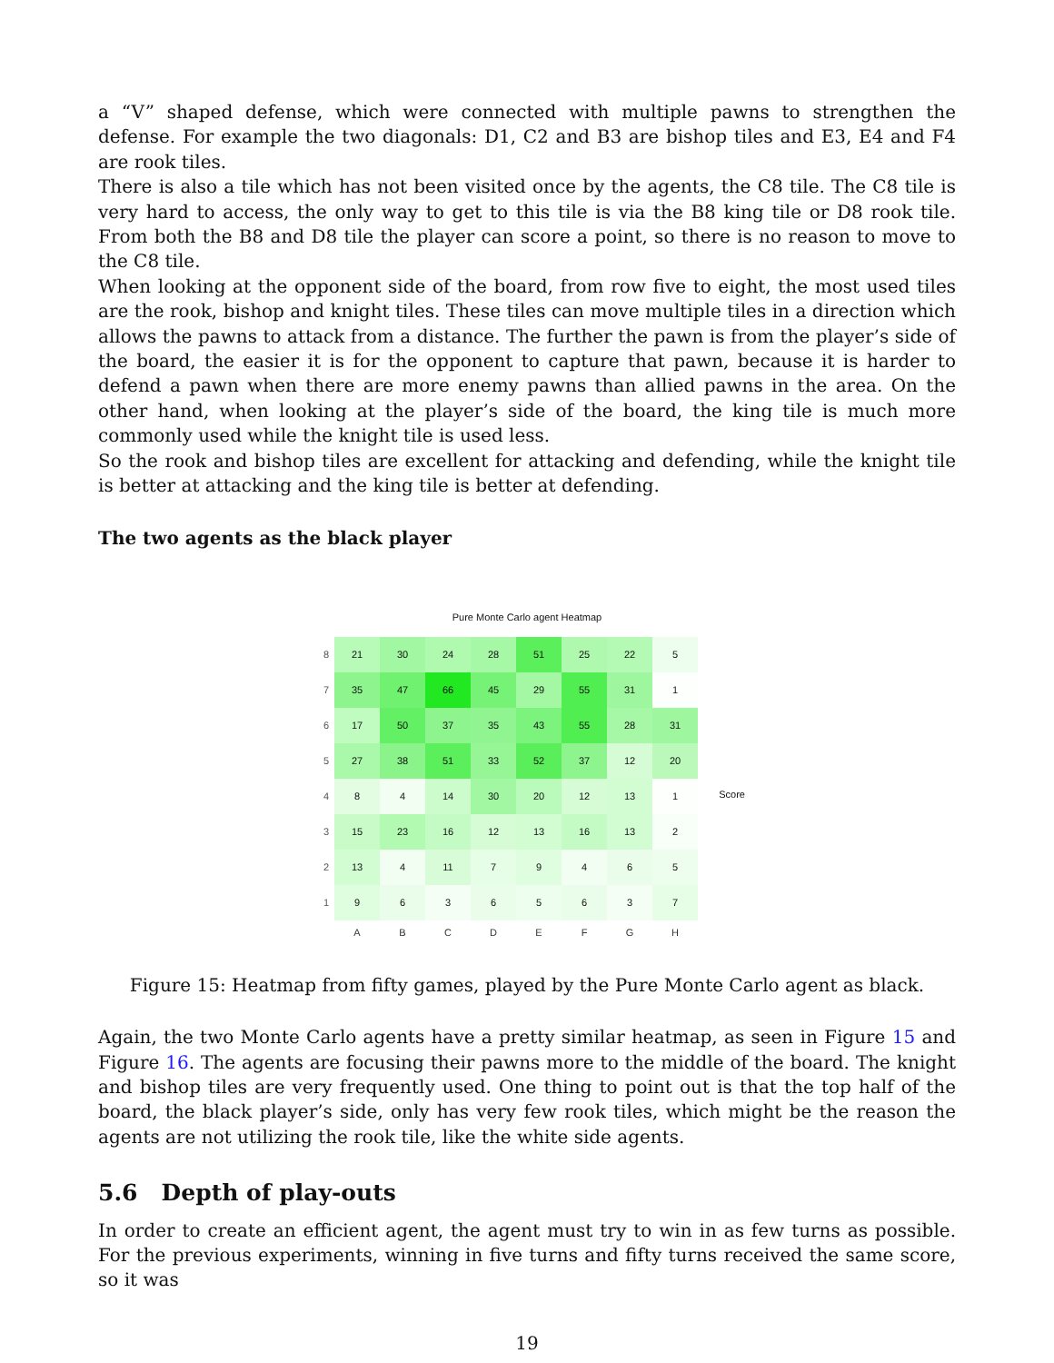a “V” shaped defense, which were connected with multiple pawns to strengthen the defense. For example the two diagonals: D1, C2 and B3 are bishop tiles and E3, E4 and F4 are rook tiles.
There is also a tile which has not been visited once by the agents, the C8 tile. The C8 tile is very hard to access, the only way to get to this tile is via the B8 king tile or D8 rook tile. From both the B8 and D8 tile the player can score a point, so there is no reason to move to the C8 tile.
When looking at the opponent side of the board, from row five to eight, the most used tiles are the rook, bishop and knight tiles. These tiles can move multiple tiles in a direction which allows the pawns to attack from a distance. The further the pawn is from the player’s side of the board, the easier it is for the opponent to capture that pawn, because it is harder to defend a pawn when there are more enemy pawns than allied pawns in the area. On the other hand, when looking at the player’s side of the board, the king tile is much more commonly used while the knight tile is used less.
So the rook and bishop tiles are excellent for attacking and defending, while the knight tile is better at attacking and the king tile is better at defending.
The two agents as the black player
Pure Monte Carlo agent Heatmap
| 8 | 21 | 30 | 24 | 28 | 51 | 25 | 22 | 5 |
| 7 | 35 | 47 | 66 | 45 | 29 | 55 | 31 | 1 |
| 6 | 17 | 50 | 37 | 35 | 43 | 55 | 28 | 31 |
| 5 | 27 | 38 | 51 | 33 | 52 | 37 | 12 | 20 |
| 4 | 8 | 4 | 14 | 30 | 20 | 12 | 13 | 1 |
| 3 | 15 | 23 | 16 | 12 | 13 | 16 | 13 | 2 |
| 2 | 13 | 4 | 11 | 7 | 9 | 4 | 6 | 5 |
| 1 | 9 | 6 | 3 | 6 | 5 | 6 | 3 | 7 |
| | A | B | C | D | E | F | G | H |
Score
Figure 15: Heatmap from fifty games, played by the Pure Monte Carlo agent as black.
Again, the two Monte Carlo agents have a pretty similar heatmap, as seen in Figure 15 and Figure 16. The agents are focusing their pawns more to the middle of the board. The knight and bishop tiles are very frequently used. One thing to point out is that the top half of the board, the black player’s side, only has very few rook tiles, which might be the reason the agents are not utilizing the rook tile, like the white side agents.
5.6 Depth of play-outs
In order to create an efficient agent, the agent must try to win in as few turns as possible. For the previous experiments, winning in five turns and fifty turns received the same score, so it was
19